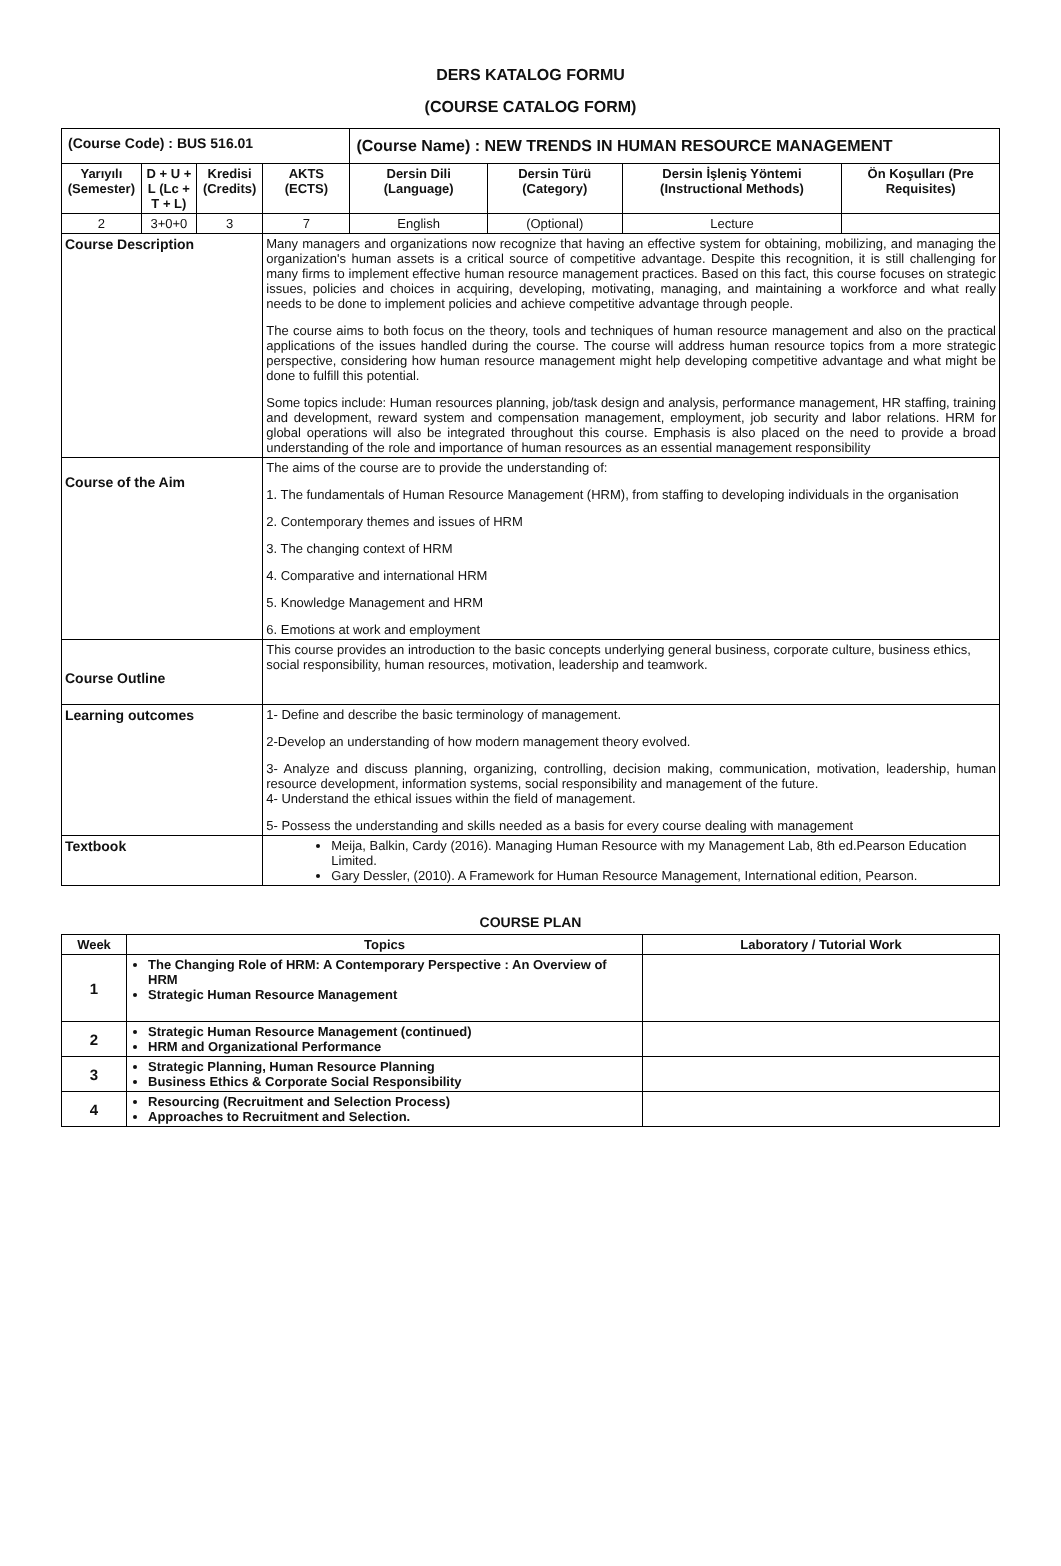DERS KATALOG FORMU
(COURSE CATALOG FORM)
| (Course Code) : BUS 516.01 | | | | (Course Name) : NEW TRENDS IN HUMAN RESOURCE MANAGEMENT | | | |
| Yarıyılı (Semester) | D + U + L (Lc + T + L) | Kredisi (Credits) | AKTS (ECTS) | Dersin Dili (Language) | Dersin Türü (Category) | Dersin İşleniş Yöntemi (Instructional Methods) | Ön Koşulları (Pre Requisites) |
| 2 | 3+0+0 | 3 | 7 | English | (Optional) | Lecture | |
| Course Description | | | Many managers and organizations now recognize that having an effective system for obtaining, mobilizing, and managing the organization's human assets is a critical source of competitive advantage. Despite this recognition, it is still challenging for many firms to implement effective human resource management practices. Based on this fact, this course focuses on strategic issues, policies and choices in acquiring, developing, motivating, managing, and maintaining a workforce and what really needs to be done to implement policies and achieve competitive advantage through people. The course aims to both focus on the theory, tools and techniques of human resource management and also on the practical applications of the issues handled during the course. The course will address human resource topics from a more strategic perspective, considering how human resource management might help developing competitive advantage and what might be done to fulfill this potential. Some topics include: Human resources planning, job/task design and analysis, performance management, HR staffing, training and development, reward system and compensation management, employment, job security and labor relations. HRM for global operations will also be integrated throughout this course. Emphasis is also placed on the need to provide a broad understanding of the role and importance of human resources as an essential management responsibility | | | | |
| Course of the Aim | | | The aims of the course are to provide the understanding of: 1. The fundamentals of Human Resource Management (HRM), from staffing to developing individuals in the organisation 2. Contemporary themes and issues of HRM 3. The changing context of HRM 4. Comparative and international HRM 5. Knowledge Management and HRM 6. Emotions at work and employment | | | | |
| Course Outline | | | This course provides an introduction to the basic concepts underlying general business, corporate culture, business ethics, social responsibility, human resources, motivation, leadership and teamwork. | | | | |
| Learning outcomes | | | 1- Define and describe the basic terminology of management. 2-Develop an understanding of how modern management theory evolved. 3- Analyze and discuss planning, organizing, controlling, decision making, communication, motivation, leadership, human resource development, information systems, social responsibility and management of the future. 4- Understand the ethical issues within the field of management. 5- Possess the understanding and skills needed as a basis for every course dealing with management | | | | |
| Textbook | | | Meija, Balkin, Cardy (2016). Managing Human Resource with my Management Lab, 8th ed.Pearson Education Limited. Gary Dessler, (2010). A Framework for Human Resource Management, International edition, Pearson. | | | | |
COURSE PLAN
| Week | Topics | Laboratory / Tutorial Work |
| --- | --- | --- |
| 1 | The Changing Role of HRM: A Contemporary Perspective : An Overview of HRM Strategic Human Resource Management | |
| 2 | Strategic Human Resource Management (continued) HRM and Organizational Performance | |
| 3 | Strategic Planning, Human Resource Planning Business Ethics & Corporate Social Responsibility | |
| 4 | Resourcing (Recruitment and Selection Process) Approaches to Recruitment and Selection. | |